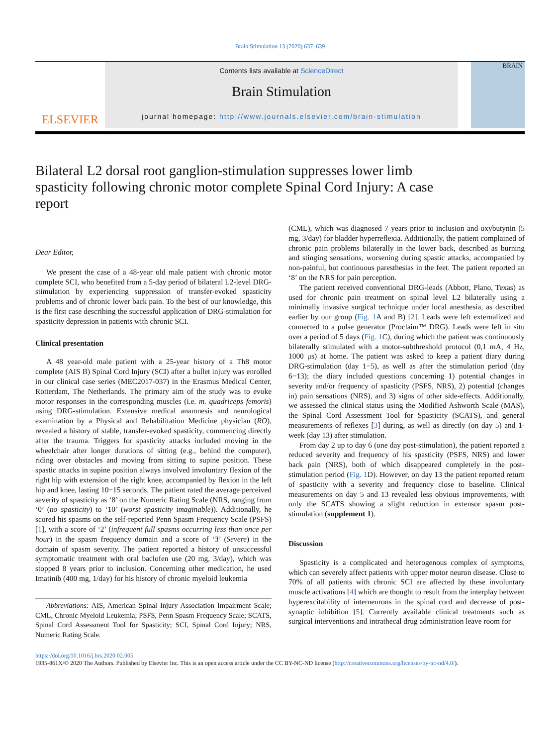Brain Stimulation 13 (2020) 637–639
ELSEVIER
Contents lists available at ScienceDirect
Brain Stimulation
journal homepage: http://www.journals.elsevier.com/brain-stimulation
BRAIN
Bilateral L2 dorsal root ganglion-stimulation suppresses lower limb spasticity following chronic motor complete Spinal Cord Injury: A case report
Dear Editor,
We present the case of a 48-year old male patient with chronic motor complete SCI, who benefited from a 5-day period of bilateral L2-level DRG-stimulation by experiencing suppression of transfer-evoked spasticity problems and of chronic lower back pain. To the best of our knowledge, this is the first case describing the successful application of DRG-stimulation for spasticity depression in patients with chronic SCI.
Clinical presentation
A 48 year-old male patient with a 25-year history of a Th8 motor complete (AIS B) Spinal Cord Injury (SCI) after a bullet injury was enrolled in our clinical case series (MEC2017-037) in the Erasmus Medical Center, Rotterdam, The Netherlands. The primary aim of the study was to evoke motor responses in the corresponding muscles (i.e. m. quadriceps femoris) using DRG-stimulation. Extensive medical anamnesis and neurological examination by a Physical and Rehabilitation Medicine physician (RO), revealed a history of stable, transfer-evoked spasticity, commencing directly after the trauma. Triggers for spasticity attacks included moving in the wheelchair after longer durations of sitting (e.g., behind the computer), riding over obstacles and moving from sitting to supine position. These spastic attacks in supine position always involved involuntary flexion of the right hip with extension of the right knee, accompanied by flexion in the left hip and knee, lasting 10−15 seconds. The patient rated the average perceived severity of spasticity as ‘8’ on the Numeric Rating Scale (NRS, ranging from ‘0’ (no spasticity) to ‘10’ (worst spasticity imaginable)). Additionally, he scored his spasms on the self-reported Penn Spasm Frequency Scale (PSFS) [1], with a score of ‘2’ (infrequent full spasms occurring less than once per hour) in the spasm frequency domain and a score of ‘3’ (Severe) in the domain of spasm severity. The patient reported a history of unsuccessful symptomatic treatment with oral baclofen use (20 mg, 3/day), which was stopped 8 years prior to inclusion. Concerning other medication, he used Imatinib (400 mg, 1/day) for his history of chronic myeloid leukemia
Abbreviations: AIS, American Spinal Injury Association Impairment Scale; CML, Chronic Myeloid Leukemia; PSFS, Penn Spasm Frequency Scale; SCATS, Spinal Cord Assessment Tool for Spasticity; SCI, Spinal Cord Injury; NRS, Numeric Rating Scale.
(CML), which was diagnosed 7 years prior to inclusion and oxybutynin (5 mg, 3/day) for bladder hyperreflexia. Additionally, the patient complained of chronic pain problems bilaterally in the lower back, described as burning and stinging sensations, worsening during spastic attacks, accompanied by non-painful, but continuous paresthesias in the feet. The patient reported an ‘8’ on the NRS for pain perception.
The patient received conventional DRG-leads (Abbott, Plano, Texas) as used for chronic pain treatment on spinal level L2 bilaterally using a minimally invasive surgical technique under local anesthesia, as described earlier by our group (Fig. 1 A and B) [2]. Leads were left externalized and connected to a pulse generator (Proclaim™ DRG). Leads were left in situ over a period of 5 days (Fig. 1 C), during which the patient was continuously bilaterally stimulated with a motor-subthreshold protocol (0,1 mA, 4 Hz, 1000 μs) at home. The patient was asked to keep a patient diary during DRG-stimulation (day 1−5), as well as after the stimulation period (day 6−13); the diary included questions concerning 1) potential changes in severity and/or frequency of spasticity (PSFS, NRS), 2) potential (changes in) pain sensations (NRS), and 3) signs of other side-effects. Additionally, we assessed the clinical status using the Modified Ashworth Scale (MAS), the Spinal Cord Assessment Tool for Spasticity (SCATS), and general measurements of reflexes [3] during, as well as directly (on day 5) and 1-week (day 13) after stimulation.
From day 2 up to day 6 (one day post-stimulation), the patient reported a reduced severity and frequency of his spasticity (PSFS, NRS) and lower back pain (NRS), both of which disappeared completely in the post-stimulation period (Fig. 1 D). However, on day 13 the patient reported return of spasticity with a severity and frequency close to baseline. Clinical measurements on day 5 and 13 revealed less obvious improvements, with only the SCATS showing a slight reduction in extensor spasm post-stimulation (supplement 1).
Discussion
Spasticity is a complicated and heterogenous complex of symptoms, which can severely affect patients with upper motor neuron disease. Close to 70% of all patients with chronic SCI are affected by these involuntary muscle activations [4] which are thought to result from the interplay between hyperexcitability of interneurons in the spinal cord and decrease of post-synaptic inhibition [5]. Currently available clinical treatments such as surgical interventions and intrathecal drug administration leave room for
https://doi.org/10.1016/j.brs.2020.02.005
1935-861X/© 2020 The Authors. Published by Elsevier Inc. This is an open access article under the CC BY-NC-ND license (http://creativecommons.org/licenses/by-nc-nd/4.0/).